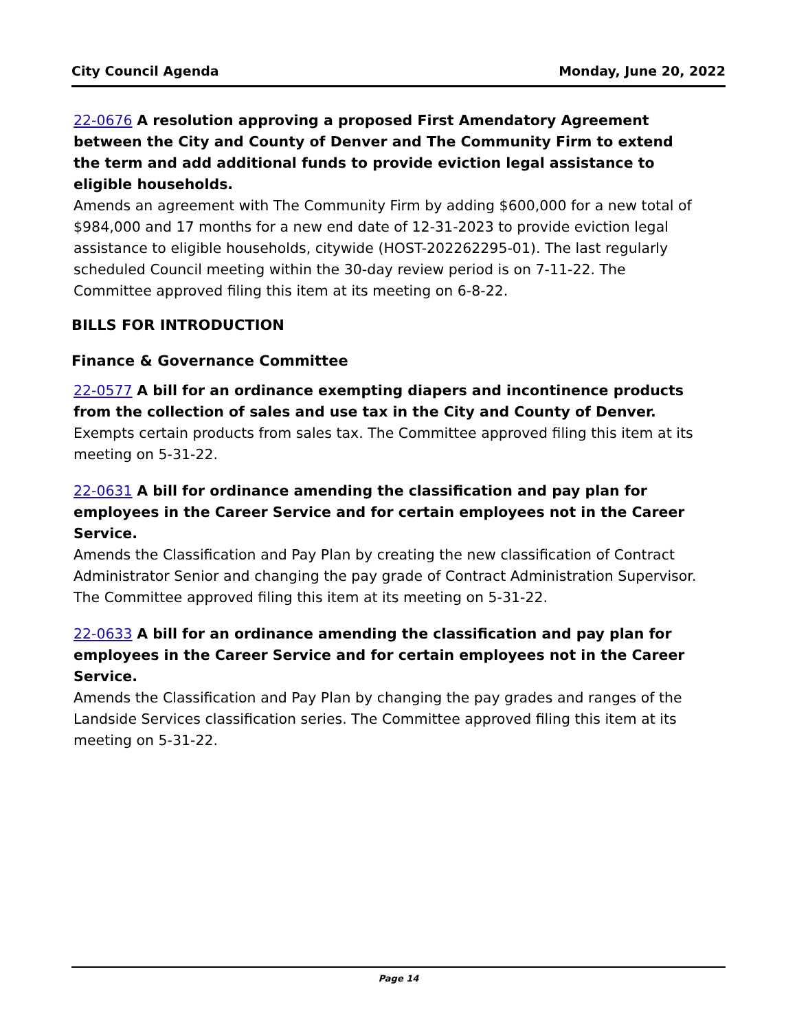City Council Agenda Monday, June 20, 2022
22-0676 A resolution approving a proposed First Amendatory Agreement between the City and County of Denver and The Community Firm to extend the term and add additional funds to provide eviction legal assistance to eligible households.
Amends an agreement with The Community Firm by adding $600,000 for a new total of $984,000 and 17 months for a new end date of 12-31-2023 to provide eviction legal assistance to eligible households, citywide (HOST-202262295-01). The last regularly scheduled Council meeting within the 30-day review period is on 7-11-22. The Committee approved filing this item at its meeting on 6-8-22.
BILLS FOR INTRODUCTION
Finance & Governance Committee
22-0577 A bill for an ordinance exempting diapers and incontinence products from the collection of sales and use tax in the City and County of Denver.
Exempts certain products from sales tax. The Committee approved filing this item at its meeting on 5-31-22.
22-0631 A bill for ordinance amending the classification and pay plan for employees in the Career Service and for certain employees not in the Career Service.
Amends the Classification and Pay Plan by creating the new classification of Contract Administrator Senior and changing the pay grade of Contract Administration Supervisor. The Committee approved filing this item at its meeting on 5-31-22.
22-0633 A bill for an ordinance amending the classification and pay plan for employees in the Career Service and for certain employees not in the Career Service.
Amends the Classification and Pay Plan by changing the pay grades and ranges of the Landside Services classification series. The Committee approved filing this item at its meeting on 5-31-22.
Page 14